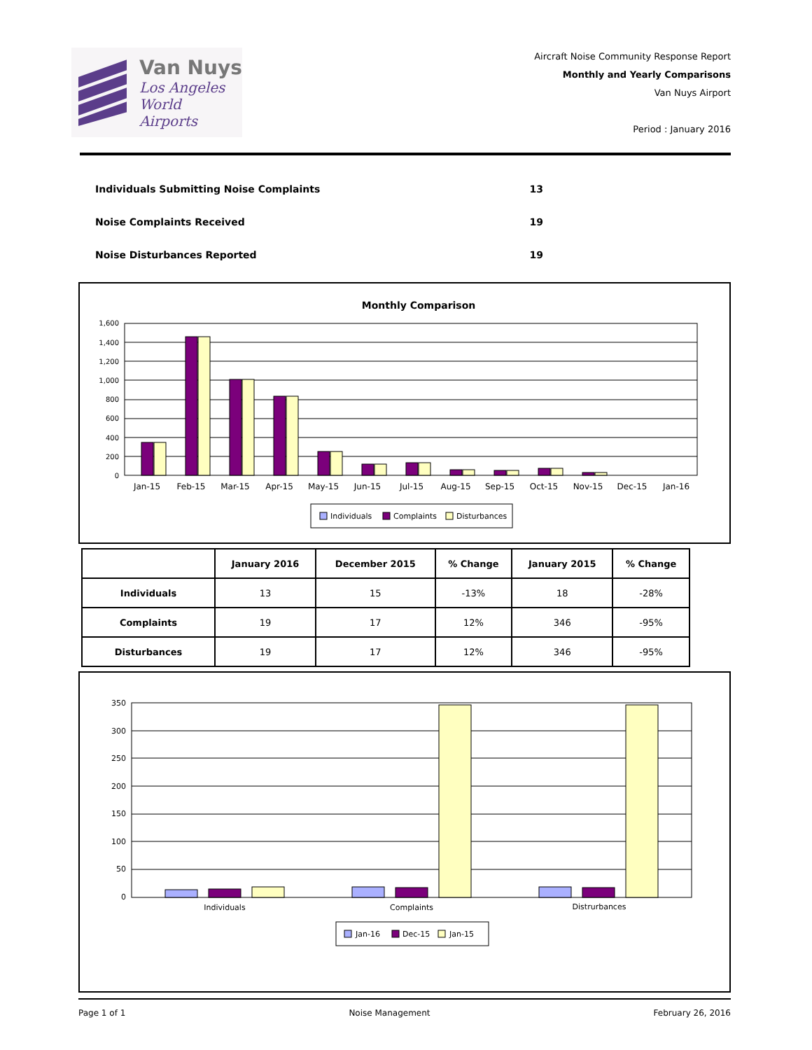Van Nuys
Los Angeles
World Airports
Aircraft Noise Community Response Report
Monthly and Yearly Comparisons
Van Nuys Airport
Period : January 2016
Individuals Submitting Noise Complaints 13
Noise Complaints Received 19
Noise Disturbances Reported 19
Monthly Comparison
1,600
1,400
1,200
1,000
800
600
400
200
0
Jan-15
Feb-15
Mar-15
Apr-15
May-15
Jun-15
Jul-15
Aug-15
Sep-15
Oct-15
Nov-15
Dec-15
Jan-16
Individuals
Complaints
Disturbances
| | January 2016 | December 2015 | % Change | January 2015 | % Change |
| --- | --- | --- | --- | --- | --- |
| Individuals | 13 | 15 | -13% | 18 | -28% |
| Complaints | 19 | 17 | 12% | 346 | -95% |
| Disturbances | 19 | 17 | 12% | 346 | -95% |
350
300
250
200
150
100
50
0
Individuals
Complaints
Distrurbances
Jan-16
Dec-15
Jan-15
Page 1 of 1 Noise Management February 26, 2016